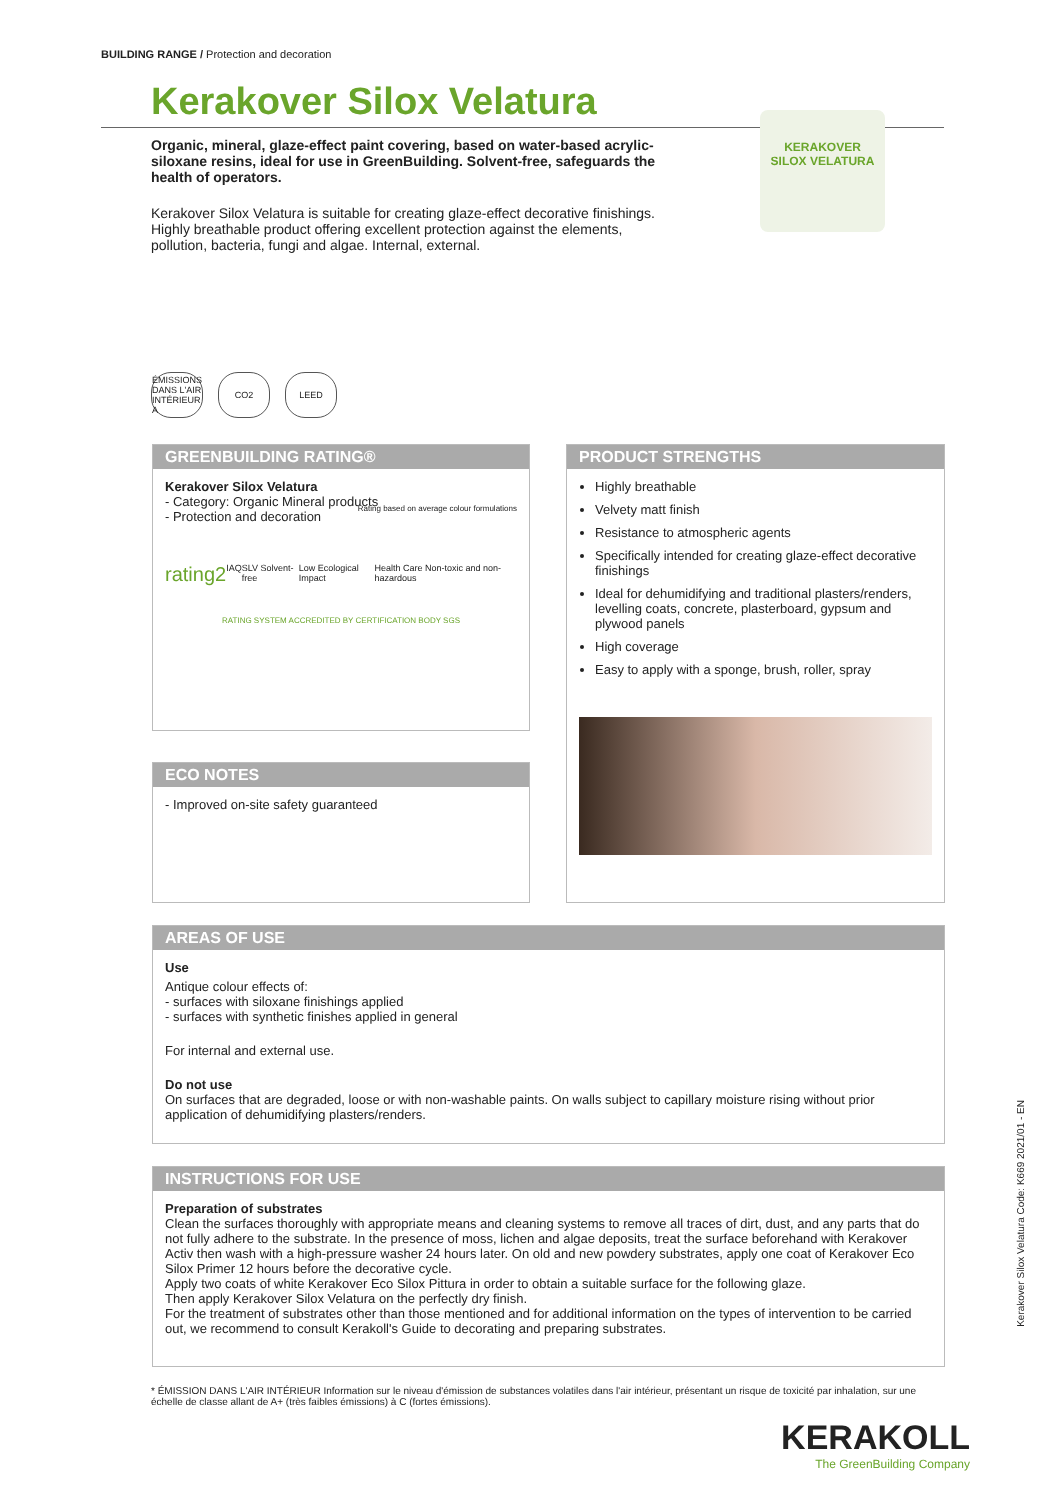BUILDING RANGE / Protection and decoration
Kerakover Silox Velatura
Organic, mineral, glaze-effect paint covering, based on water-based acrylic-siloxane resins, ideal for use in GreenBuilding. Solvent-free, safeguards the health of operators.
Kerakover Silox Velatura is suitable for creating glaze-effect decorative finishings. Highly breathable product offering excellent protection against the elements, pollution, bacteria, fungi and algae. Internal, external.
KERAKOVER
SILOX VELATURA
ÉMISSIONS DANS L'AIR INTÉRIEUR A
CO2 LEED
GREENBUILDING RATING®
Kerakover Silox Velatura
- Category: Organic Mineral products
- Protection and decoration
Rating based on average colour formulations
rating2 IAQ SLV Solvent-free Low Ecological Impact Health Care Non-toxic and non-hazardous
RATING SYSTEM ACCREDITED BY CERTIFICATION BODY SGS
ECO NOTES
- Improved on-site safety guaranteed
PRODUCT STRENGTHS
Highly breathable
Velvety matt finish
Resistance to atmospheric agents
Specifically intended for creating glaze-effect decorative finishings
Ideal for dehumidifying and traditional plasters/renders, levelling coats, concrete, plasterboard, gypsum and plywood panels
High coverage
Easy to apply with a sponge, brush, roller, spray
AREAS OF USE
Use
Antique colour effects of:
- surfaces with siloxane finishings applied
- surfaces with synthetic finishes applied in general
For internal and external use.
Do not use
On surfaces that are degraded, loose or with non-washable paints. On walls subject to capillary moisture rising without prior application of dehumidifying plasters/renders.
INSTRUCTIONS FOR USE
Preparation of substrates
Clean the surfaces thoroughly with appropriate means and cleaning systems to remove all traces of dirt, dust, and any parts that do not fully adhere to the substrate. In the presence of moss, lichen and algae deposits, treat the surface beforehand with Kerakover Activ then wash with a high-pressure washer 24 hours later. On old and new powdery substrates, apply one coat of Kerakover Eco Silox Primer 12 hours before the decorative cycle.
Apply two coats of white Kerakover Eco Silox Pittura in order to obtain a suitable surface for the following glaze.
Then apply Kerakover Silox Velatura on the perfectly dry finish.
For the treatment of substrates other than those mentioned and for additional information on the types of intervention to be carried out, we recommend to consult Kerakoll's Guide to decorating and preparing substrates.
* ÉMISSION DANS L'AIR INTÉRIEUR Information sur le niveau d'émission de substances volatiles dans l'air intérieur, présentant un risque de toxicité par inhalation, sur une échelle de classe allant de A+ (très faibles émissions) à C (fortes émissions).
KERAKOLL
The GreenBuilding Company
Kerakover Silox Velatura Code: K669 2021/01 - EN